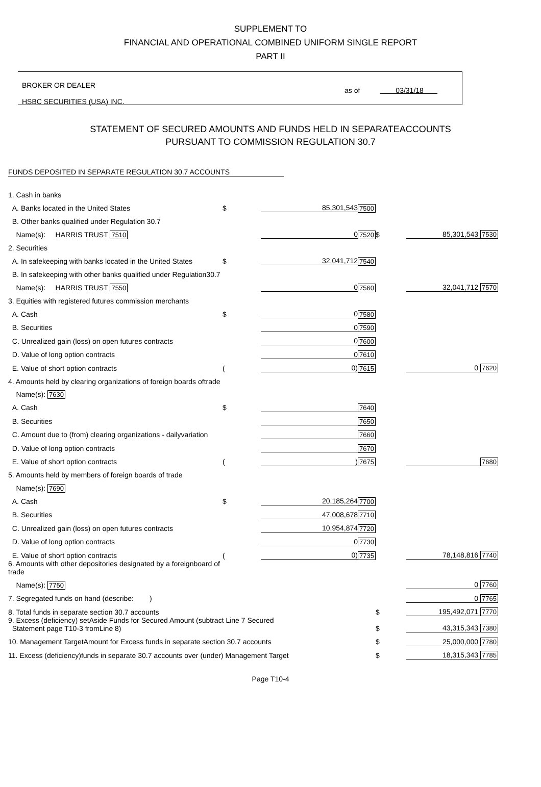SUPPLEMENT TO
FINANCIAL AND OPERATIONAL COMBINED UNIFORM SINGLE REPORT
PART II
BROKER OR DEALER
HSBC SECURITIES (USA) INC.
as of 03/31/18
STATEMENT OF SECURED AMOUNTS AND FUNDS HELD IN SEPARATEACCOUNTS
PURSUANT TO COMMISSION REGULATION 30.7
FUNDS DEPOSITED IN SEPARATE REGULATION 30.7 ACCOUNTS
| 1. Cash in banks | | | | | |
| A. Banks located in the United States | $ | 85,301,543 | 7500 | | |
| B. Other banks qualified under Regulation 30.7 | | | | | |
| Name(s): HARRIS TRUST 7510 | | 0 | 7520 | $ | 85,301,543 7530 |
| 2. Securities | | | | | |
| A. In safekeeping with banks located in the United States | $ | 32,041,712 | 7540 | | |
| B. In safekeeping with other banks qualified under Regulation30.7 | | | | | |
| Name(s): HARRIS TRUST 7550 | | 0 | 7560 | | 32,041,712 7570 |
| 3. Equities with registered futures commission merchants | | | | | |
| A. Cash | $ | 0 | 7580 | | |
| B. Securities | | 0 | 7590 | | |
| C. Unrealized gain (loss) on open futures contracts | | 0 | 7600 | | |
| D. Value of long option contracts | | 0 | 7610 | | |
| E. Value of short option contracts | ( | 0) | 7615 | | 0 7620 |
| 4. Amounts held by clearing organizations of foreign boards oftrade | | | | | |
| Name(s): 7630 | | | | | |
| A. Cash | $ | | 7640 | | |
| B. Securities | | | 7650 | | |
| C. Amount due to (from) clearing organizations - dailyvariation | | | 7660 | | |
| D. Value of long option contracts | | | 7670 | | |
| E. Value of short option contracts | ( | ) | 7675 | | 7680 |
| 5. Amounts held by members of foreign boards of trade | | | | | |
| Name(s): 7690 | | | | | |
| A. Cash | $ | 20,185,264 | 7700 | | |
| B. Securities | | 47,008,678 | 7710 | | |
| C. Unrealized gain (loss) on open futures contracts | | 10,954,874 | 7720 | | |
| D. Value of long option contracts | | 0 | 7730 | | |
| E. Value of short option contracts | ( | 0) | 7735 | | 78,148,816 7740 |
| 6. Amounts with other depositories designated by a foreignboard of trade | | | | | |
| Name(s): 7750 | | | | | 0 7760 |
| 7. Segregated funds on hand (describe: ) | | | | | 0 7765 |
| 8. Total funds in separate section 30.7 accounts | | | | $ | 195,492,071 7770 |
| 9. Excess (deficiency) setAside Funds for Secured Amount (subtract Line 7 Secured Statement page T10-3 fromLine 8) | | | | $ | 43,315,343 7380 |
| 10. Management TargetAmount for Excess funds in separate section 30.7 accounts | | | | $ | 25,000,000 7780 |
| 11. Excess (deficiency)funds in separate 30.7 accounts over (under) Management Target | | | | $ | 18,315,343 7785 |
Page T10-4